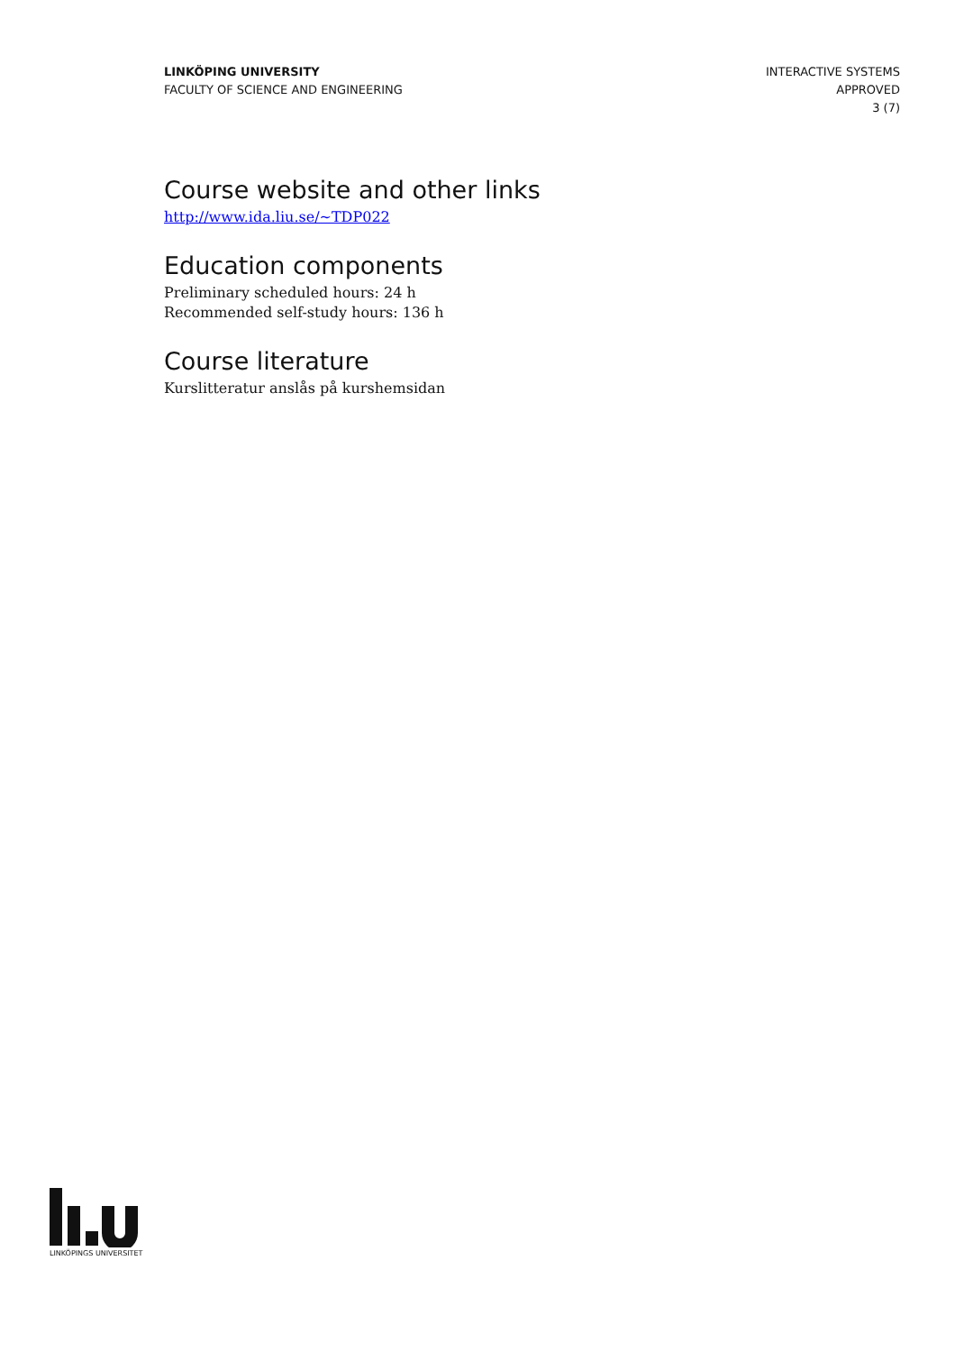LINKÖPING UNIVERSITY
FACULTY OF SCIENCE AND ENGINEERING
INTERACTIVE SYSTEMS
APPROVED
3 (7)
Course website and other links
http://www.ida.liu.se/~TDP022
Education components
Preliminary scheduled hours: 24 h
Recommended self-study hours: 136 h
Course literature
Kurslitteratur anslås på kurshemsidan
LINKÖPINGS UNIVERSITET